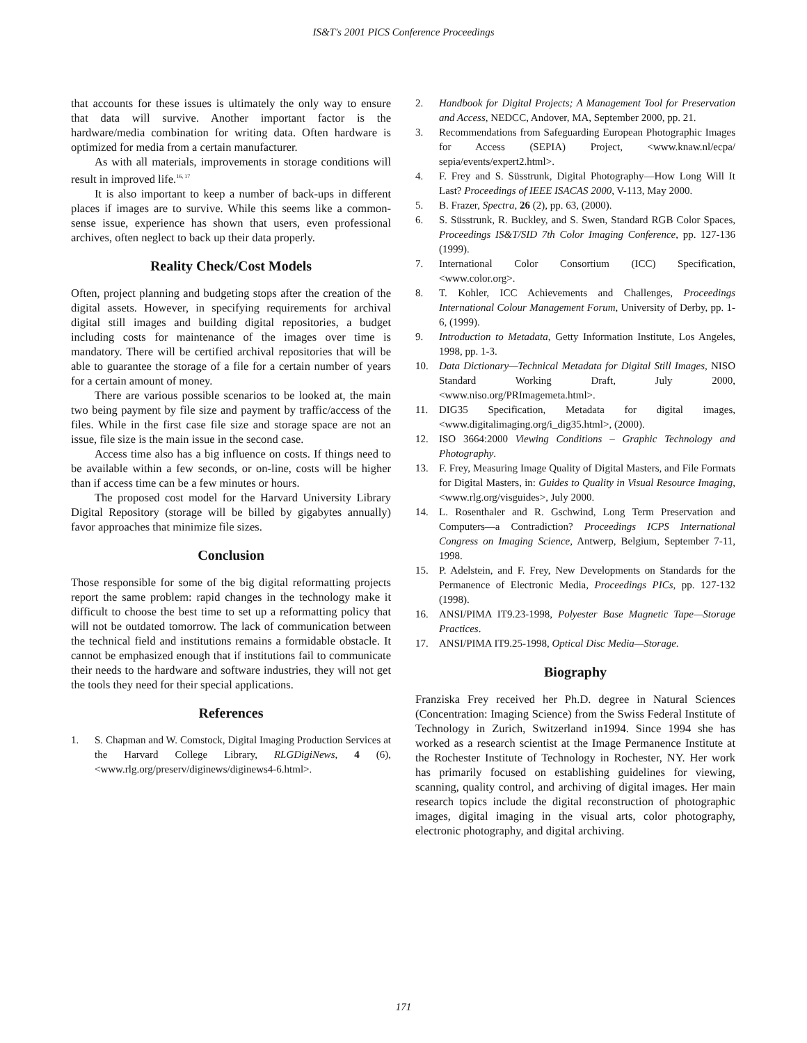IS&T's 2001 PICS Conference Proceedings
that accounts for these issues is ultimately the only way to ensure that data will survive. Another important factor is the hardware/media combination for writing data. Often hardware is optimized for media from a certain manufacturer.
As with all materials, improvements in storage conditions will result in improved life.<sup>16, 17</sup>
It is also important to keep a number of back-ups in different places if images are to survive. While this seems like a common-sense issue, experience has shown that users, even professional archives, often neglect to back up their data properly.
Reality Check/Cost Models
Often, project planning and budgeting stops after the creation of the digital assets. However, in specifying requirements for archival digital still images and building digital repositories, a budget including costs for maintenance of the images over time is mandatory. There will be certified archival repositories that will be able to guarantee the storage of a file for a certain number of years for a certain amount of money.
There are various possible scenarios to be looked at, the main two being payment by file size and payment by traffic/access of the files. While in the first case file size and storage space are not an issue, file size is the main issue in the second case.
Access time also has a big influence on costs. If things need to be available within a few seconds, or on-line, costs will be higher than if access time can be a few minutes or hours.
The proposed cost model for the Harvard University Library Digital Repository (storage will be billed by gigabytes annually) favor approaches that minimize file sizes.
Conclusion
Those responsible for some of the big digital reformatting projects report the same problem: rapid changes in the technology make it difficult to choose the best time to set up a reformatting policy that will not be outdated tomorrow. The lack of communication between the technical field and institutions remains a formidable obstacle. It cannot be emphasized enough that if institutions fail to communicate their needs to the hardware and software industries, they will not get the tools they need for their special applications.
References
1. S. Chapman and W. Comstock, Digital Imaging Production Services at the Harvard College Library, RLGDigiNews, 4 (6), <www.rlg.org/preserv/diginews/diginews4-6.html>.
2. Handbook for Digital Projects; A Management Tool for Preservation and Access, NEDCC, Andover, MA, September 2000, pp. 21.
3. Recommendations from Safeguarding European Photographic Images for Access (SEPIA) Project, <www.knaw.nl/ecpa/ sepia/events/expert2.html>.
4. F. Frey and S. Süsstrunk, Digital Photography—How Long Will It Last? Proceedings of IEEE ISACAS 2000, V-113, May 2000.
5. B. Frazer, Spectra, 26 (2), pp. 63, (2000).
6. S. Süsstrunk, R. Buckley, and S. Swen, Standard RGB Color Spaces, Proceedings IS&T/SID 7th Color Imaging Conference, pp. 127-136 (1999).
7. International Color Consortium (ICC) Specification, <www.color.org>.
8. T. Kohler, ICC Achievements and Challenges, Proceedings International Colour Management Forum, University of Derby, pp. 1-6, (1999).
9. Introduction to Metadata, Getty Information Institute, Los Angeles, 1998, pp. 1-3.
10. Data Dictionary—Technical Metadata for Digital Still Images, NISO Standard Working Draft, July 2000, <www.niso.org/PRImagemeta.html>.
11. DIG35 Specification, Metadata for digital images, <www.digitalimaging.org/i_dig35.html>, (2000).
12. ISO 3664:2000 Viewing Conditions – Graphic Technology and Photography.
13. F. Frey, Measuring Image Quality of Digital Masters, and File Formats for Digital Masters, in: Guides to Quality in Visual Resource Imaging, <www.rlg.org/visguides>, July 2000.
14. L. Rosenthaler and R. Gschwind, Long Term Preservation and Computers—a Contradiction? Proceedings ICPS International Congress on Imaging Science, Antwerp, Belgium, September 7-11, 1998.
15. P. Adelstein, and F. Frey, New Developments on Standards for the Permanence of Electronic Media, Proceedings PICs, pp. 127-132 (1998).
16. ANSI/PIMA IT9.23-1998, Polyester Base Magnetic Tape—Storage Practices.
17. ANSI/PIMA IT9.25-1998, Optical Disc Media—Storage.
Biography
Franziska Frey received her Ph.D. degree in Natural Sciences (Concentration: Imaging Science) from the Swiss Federal Institute of Technology in Zurich, Switzerland in1994. Since 1994 she has worked as a research scientist at the Image Permanence Institute at the Rochester Institute of Technology in Rochester, NY. Her work has primarily focused on establishing guidelines for viewing, scanning, quality control, and archiving of digital images. Her main research topics include the digital reconstruction of photographic images, digital imaging in the visual arts, color photography, electronic photography, and digital archiving.
171